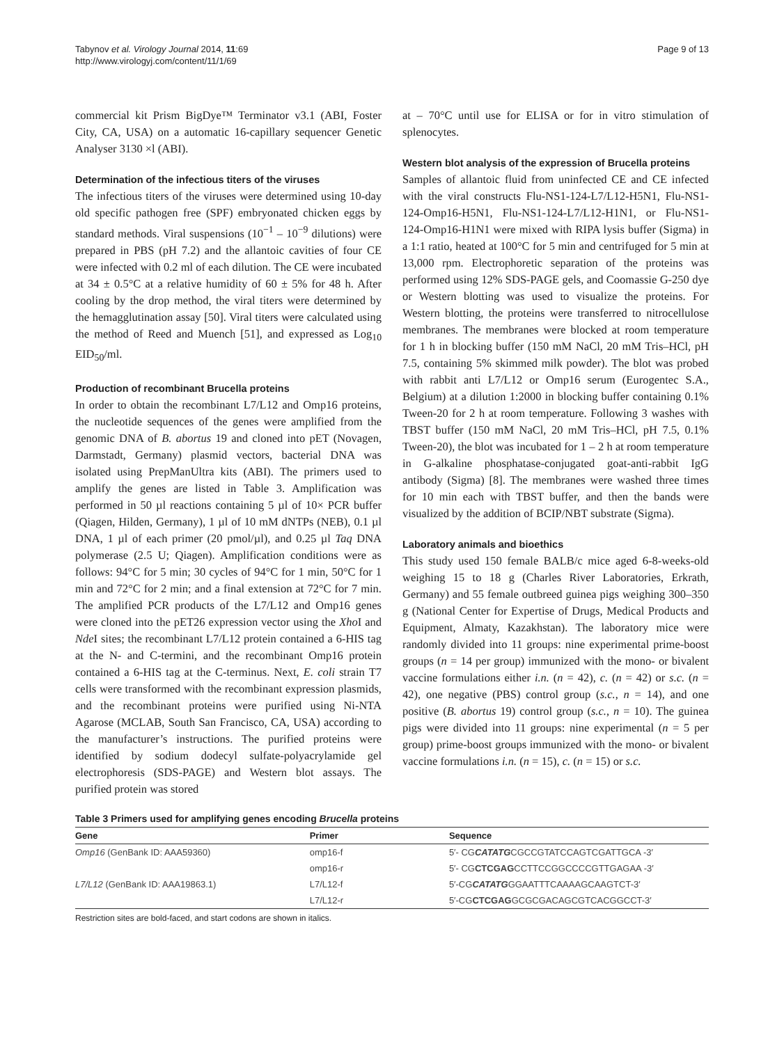Tabynov et al. Virology Journal 2014, 11:69
http://www.virologyj.com/content/11/1/69
Page 9 of 13
commercial kit Prism BigDye™ Terminator v3.1 (ABI, Foster City, CA, USA) on a automatic 16-capillary sequencer Genetic Analyser 3130 ×l (ABI).
Determination of the infectious titers of the viruses
The infectious titers of the viruses were determined using 10-day old specific pathogen free (SPF) embryonated chicken eggs by standard methods. Viral suspensions (10<sup>−1</sup> – 10<sup>−9</sup> dilutions) were prepared in PBS (pH 7.2) and the allantoic cavities of four CE were infected with 0.2 ml of each dilution. The CE were incubated at 34 ± 0.5°C at a relative humidity of 60 ± 5% for 48 h. After cooling by the drop method, the viral titers were determined by the hemagglutination assay [50]. Viral titers were calculated using the method of Reed and Muench [51], and expressed as Log<sub>10</sub> EID<sub>50</sub>/ml.
Production of recombinant Brucella proteins
In order to obtain the recombinant L7/L12 and Omp16 proteins, the nucleotide sequences of the genes were amplified from the genomic DNA of B. abortus 19 and cloned into pET (Novagen, Darmstadt, Germany) plasmid vectors, bacterial DNA was isolated using PrepManUltra kits (ABI). The primers used to amplify the genes are listed in Table 3. Amplification was performed in 50 µl reactions containing 5 µl of 10× PCR buffer (Qiagen, Hilden, Germany), 1 µl of 10 mM dNTPs (NEB), 0.1 µl DNA, 1 µl of each primer (20 pmol/µl), and 0.25 µl Taq DNA polymerase (2.5 U; Qiagen). Amplification conditions were as follows: 94°C for 5 min; 30 cycles of 94°C for 1 min, 50°C for 1 min and 72°C for 2 min; and a final extension at 72°C for 7 min. The amplified PCR products of the L7/L12 and Omp16 genes were cloned into the pET26 expression vector using the Xho I and Nde I sites; the recombinant L7/L12 protein contained a 6-HIS tag at the N- and C-termini, and the recombinant Omp16 protein contained a 6-HIS tag at the C-terminus. Next, E. coli strain T7 cells were transformed with the recombinant expression plasmids, and the recombinant proteins were purified using Ni-NTA Agarose (MCLAB, South San Francisco, CA, USA) according to the manufacturer’s instructions. The purified proteins were identified by sodium dodecyl sulfate-polyacrylamide gel electrophoresis (SDS-PAGE) and Western blot assays. The purified protein was stored
at – 70°C until use for ELISA or for in vitro stimulation of splenocytes.
Western blot analysis of the expression of Brucella proteins
Samples of allantoic fluid from uninfected CE and CE infected with the viral constructs Flu-NS1-124-L7/L12-H5N1, Flu-NS1-124-Omp16-H5N1, Flu-NS1-124-L7/L12-H1N1, or Flu-NS1-124-Omp16-H1N1 were mixed with RIPA lysis buffer (Sigma) in a 1:1 ratio, heated at 100°C for 5 min and centrifuged for 5 min at 13,000 rpm. Electrophoretic separation of the proteins was performed using 12% SDS-PAGE gels, and Coomassie G-250 dye or Western blotting was used to visualize the proteins. For Western blotting, the proteins were transferred to nitrocellulose membranes. The membranes were blocked at room temperature for 1 h in blocking buffer (150 mM NaCl, 20 mM Tris–HCl, pH 7.5, containing 5% skimmed milk powder). The blot was probed with rabbit anti L7/L12 or Omp16 serum (Eurogentec S.A., Belgium) at a dilution 1:2000 in blocking buffer containing 0.1% Tween-20 for 2 h at room temperature. Following 3 washes with TBST buffer (150 mM NaCl, 20 mM Tris–HCl, pH 7.5, 0.1% Tween-20), the blot was incubated for 1 – 2 h at room temperature in G-alkaline phosphatase-conjugated goat-anti-rabbit IgG antibody (Sigma) [8]. The membranes were washed three times for 10 min each with TBST buffer, and then the bands were visualized by the addition of BCIP/NBT substrate (Sigma).
Laboratory animals and bioethics
This study used 150 female BALB/c mice aged 6-8-weeks-old weighing 15 to 18 g (Charles River Laboratories, Erkrath, Germany) and 55 female outbreed guinea pigs weighing 300–350 g (National Center for Expertise of Drugs, Medical Products and Equipment, Almaty, Kazakhstan). The laboratory mice were randomly divided into 11 groups: nine experimental prime-boost groups (n = 14 per group) immunized with the mono- or bivalent vaccine formulations either i.n. (n = 42), c. (n = 42) or s.c. (n = 42), one negative (PBS) control group (s.c., n = 14), and one positive (B. abortus 19) control group (s.c., n = 10). The guinea pigs were divided into 11 groups: nine experimental (n = 5 per group) prime-boost groups immunized with the mono- or bivalent vaccine formulations i.n. (n = 15), c. (n = 15) or s.c.
Table 3 Primers used for amplifying genes encoding Brucella proteins
| Gene | Primer | Sequence |
| --- | --- | --- |
| Omp16 (GenBank ID: AAA59360) | omp16-f | 5′- CG CATATG CGCCGTATCCAGTCGATTGCA -3′ |
| | omp16-r | 5′- CG CTCGAG CCTTCCGGCCCCGTTGAGAA -3′ |
| L7/L12 (GenBank ID: AAA19863.1) | L7/L12-f | 5′-CG CATATG GGAATTTCAAAAGCAAGTCT-3′ |
| | L7/L12-r | 5′-CG CTCGAG GCGCGACAGCGTCACGGCCT-3′ |
Restriction sites are bold-faced, and start codons are shown in italics.